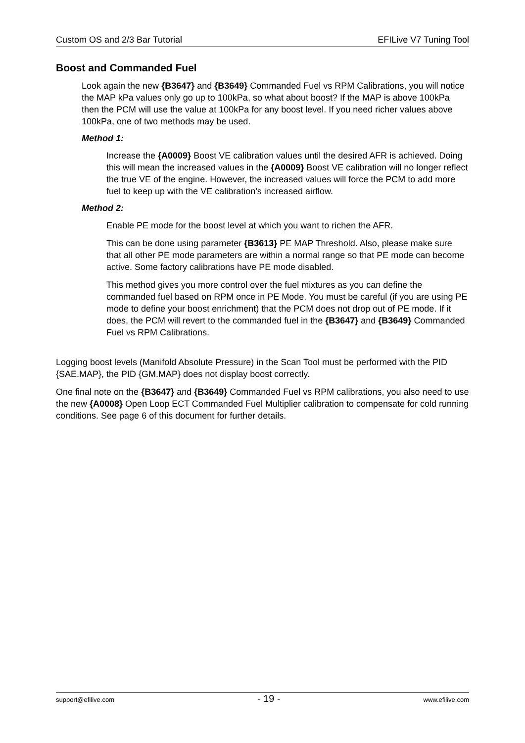Custom OS and 2/3 Bar Tutorial EFILive V7 Tuning Tool
Boost and Commanded Fuel
Look again the new {B3647} and {B3649} Commanded Fuel vs RPM Calibrations, you will notice the MAP kPa values only go up to 100kPa, so what about boost? If the MAP is above 100kPa then the PCM will use the value at 100kPa for any boost level. If you need richer values above 100kPa, one of two methods may be used.
Method 1:
Increase the {A0009} Boost VE calibration values until the desired AFR is achieved. Doing this will mean the increased values in the {A0009} Boost VE calibration will no longer reflect the true VE of the engine. However, the increased values will force the PCM to add more fuel to keep up with the VE calibration’s increased airflow.
Method 2:
Enable PE mode for the boost level at which you want to richen the AFR.
This can be done using parameter {B3613} PE MAP Threshold. Also, please make sure that all other PE mode parameters are within a normal range so that PE mode can become active. Some factory calibrations have PE mode disabled.
This method gives you more control over the fuel mixtures as you can define the commanded fuel based on RPM once in PE Mode. You must be careful (if you are using PE mode to define your boost enrichment) that the PCM does not drop out of PE mode. If it does, the PCM will revert to the commanded fuel in the {B3647} and {B3649} Commanded Fuel vs RPM Calibrations.
Logging boost levels (Manifold Absolute Pressure) in the Scan Tool must be performed with the PID {SAE.MAP}, the PID {GM.MAP} does not display boost correctly.
One final note on the {B3647} and {B3649} Commanded Fuel vs RPM calibrations, you also need to use the new {A0008} Open Loop ECT Commanded Fuel Multiplier calibration to compensate for cold running conditions. See page 6 of this document for further details.
support@efilive.com - 19 - www.efilive.com